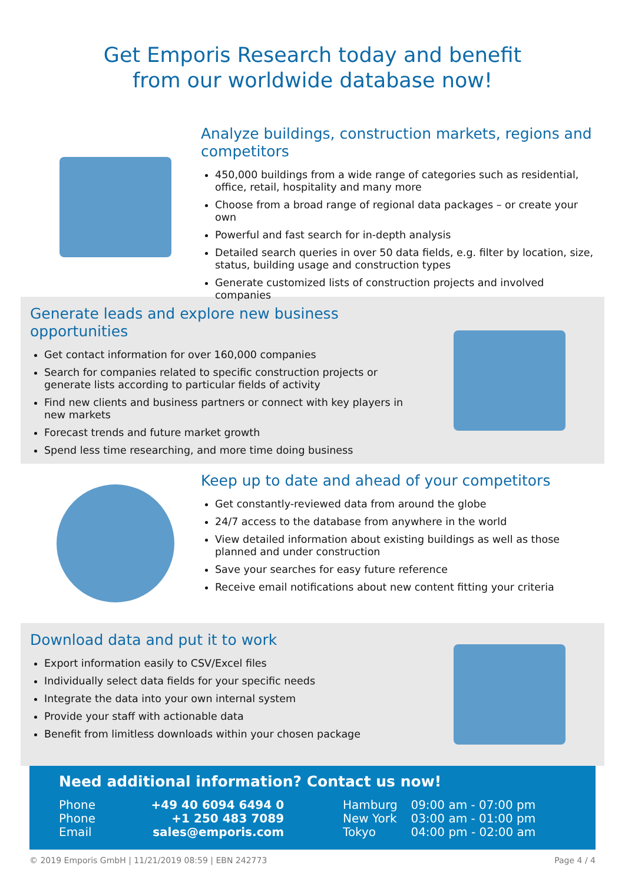Get Emporis Research today and benefit
from our worldwide database now!
Analyze buildings, construction markets, regions and competitors
450,000 buildings from a wide range of categories such as residential, office, retail, hospitality and many more
Choose from a broad range of regional data packages – or create your own
Powerful and fast search for in-depth analysis
Detailed search queries in over 50 data fields, e.g. filter by location, size, status, building usage and construction types
Generate customized lists of construction projects and involved companies
Generate leads and explore new business opportunities
Get contact information for over 160,000 companies
Search for companies related to specific construction projects or generate lists according to particular fields of activity
Find new clients and business partners or connect with key players in new markets
Forecast trends and future market growth
Spend less time researching, and more time doing business
Keep up to date and ahead of your competitors
Get constantly-reviewed data from around the globe
24/7 access to the database from anywhere in the world
View detailed information about existing buildings as well as those planned and under construction
Save your searches for easy future reference
Receive email notifications about new content fitting your criteria
Download data and put it to work
Export information easily to CSV/Excel files
Individually select data fields for your specific needs
Integrate the data into your own internal system
Provide your staff with actionable data
Benefit from limitless downloads within your chosen package
Need additional information? Contact us now!
| Phone | +49 40 6094 6494 0 | Hamburg | 09:00 am - 07:00 pm |
| Phone | +1 250 483 7089 | New York | 03:00 am - 01:00 pm |
| Email | sales@emporis.com | Tokyo | 04:00 pm - 02:00 am |
© 2019 Emporis GmbH | 11/21/2019 08:59 | EBN 242773 Page 4 / 4